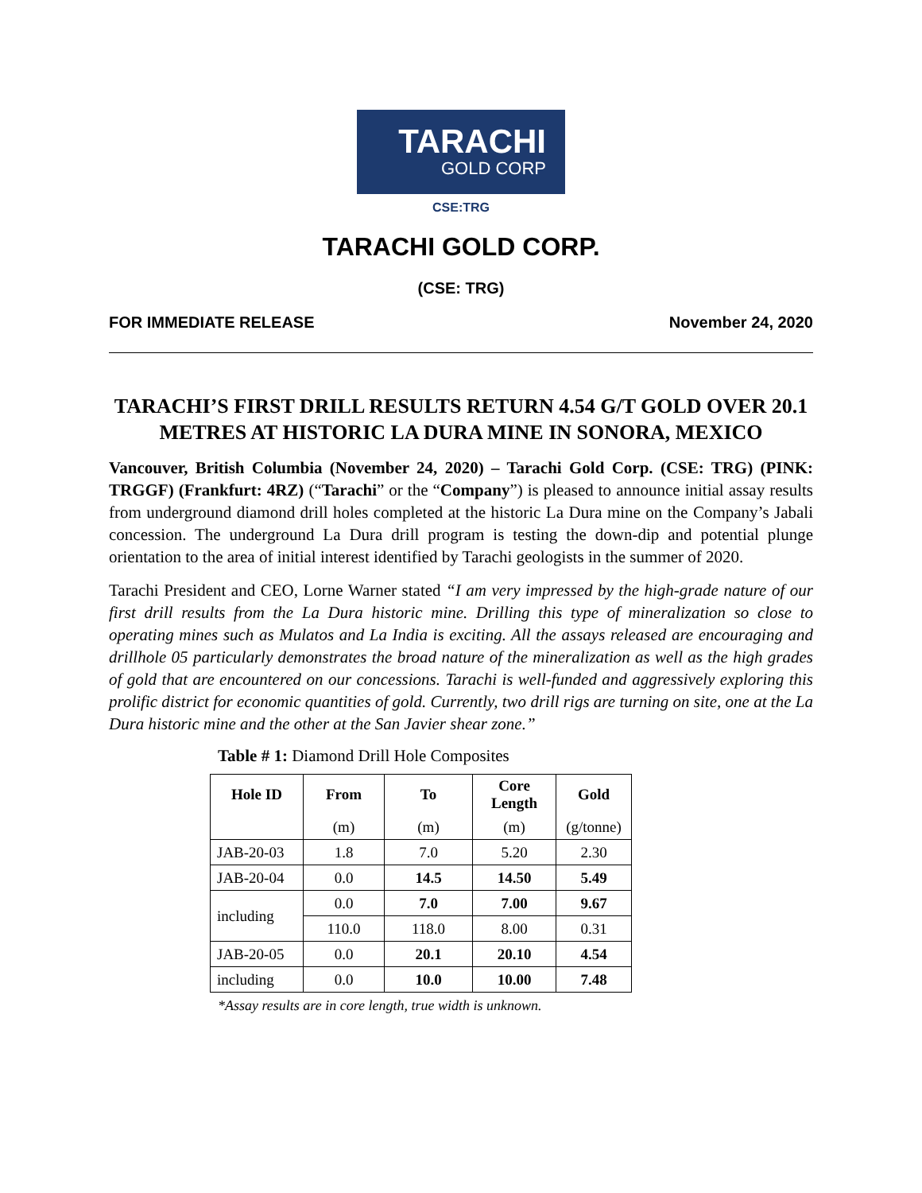TARACHI
GOLD CORP
CSE:TRG
TARACHI GOLD CORP.
(CSE: TRG)
FOR IMMEDIATE RELEASE November 24, 2020
TARACHI’S FIRST DRILL RESULTS RETURN 4.54 G/T GOLD OVER 20.1 METRES AT HISTORIC LA DURA MINE IN SONORA, MEXICO
Vancouver, British Columbia (November 24, 2020) – Tarachi Gold Corp. (CSE: TRG) (PINK: TRGGF) (Frankfurt: 4RZ) (“Tarachi” or the “Company”) is pleased to announce initial assay results from underground diamond drill holes completed at the historic La Dura mine on the Company’s Jabali concession. The underground La Dura drill program is testing the down-dip and potential plunge orientation to the area of initial interest identified by Tarachi geologists in the summer of 2020.
Tarachi President and CEO, Lorne Warner stated “I am very impressed by the high-grade nature of our first drill results from the La Dura historic mine. Drilling this type of mineralization so close to operating mines such as Mulatos and La India is exciting. All the assays released are encouraging and drillhole 05 particularly demonstrates the broad nature of the mineralization as well as the high grades of gold that are encountered on our concessions. Tarachi is well-funded and aggressively exploring this prolific district for economic quantities of gold. Currently, two drill rigs are turning on site, one at the La Dura historic mine and the other at the San Javier shear zone.”
Table # 1: Diamond Drill Hole Composites
| Hole ID | From | To | Core Length | Gold |
| --- | --- | --- | --- | --- |
| | (m) | (m) | (m) | (g/tonne) |
| JAB-20-03 | 1.8 | 7.0 | 5.20 | 2.30 |
| JAB-20-04 | 0.0 | 14.5 | 14.50 | 5.49 |
| including | 0.0 | 7.0 | 7.00 | 9.67 |
| | 110.0 | 118.0 | 8.00 | 0.31 |
| JAB-20-05 | 0.0 | 20.1 | 20.10 | 4.54 |
| including | 0.0 | 10.0 | 10.00 | 7.48 |
*Assay results are in core length, true width is unknown.